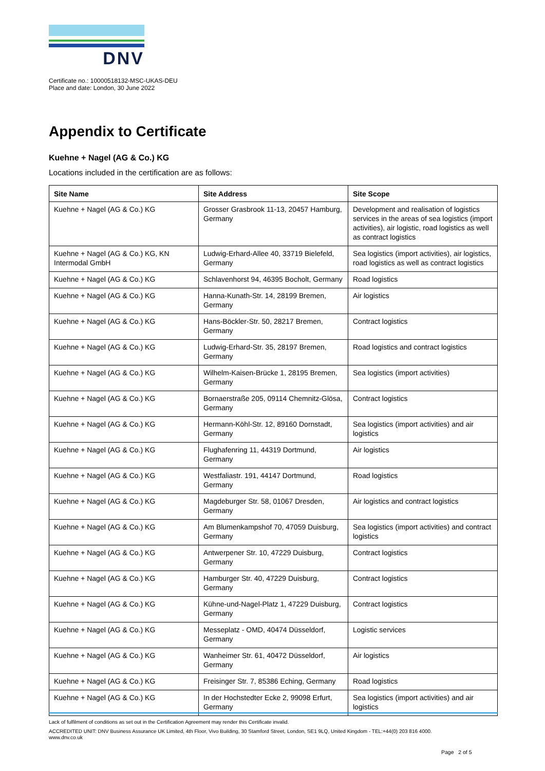DNV
Certificate no.: 10000518132-MSC-UKAS-DEU
Place and date: London, 30 June 2022
Appendix to Certificate
Kuehne + Nagel (AG & Co.) KG
Locations included in the certification are as follows:
| Site Name | Site Address | Site Scope |
| --- | --- | --- |
| Kuehne + Nagel (AG & Co.) KG | Grosser Grasbrook 11-13, 20457 Hamburg, Germany | Development and realisation of logistics services in the areas of sea logistics (import activities), air logistic, road logistics as well as contract logistics |
| Kuehne + Nagel (AG & Co.) KG, KN Intermodal GmbH | Ludwig-Erhard-Allee 40, 33719 Bielefeld, Germany | Sea logistics (import activities), air logistics, road logistics as well as contract logistics |
| Kuehne + Nagel (AG & Co.) KG | Schlavenhorst 94, 46395 Bocholt, Germany | Road logistics |
| Kuehne + Nagel (AG & Co.) KG | Hanna-Kunath-Str. 14, 28199 Bremen, Germany | Air logistics |
| Kuehne + Nagel (AG & Co.) KG | Hans-Böckler-Str. 50, 28217 Bremen, Germany | Contract logistics |
| Kuehne + Nagel (AG & Co.) KG | Ludwig-Erhard-Str. 35, 28197 Bremen, Germany | Road logistics and contract logistics |
| Kuehne + Nagel (AG & Co.) KG | Wilhelm-Kaisen-Brücke 1, 28195 Bremen, Germany | Sea logistics (import activities) |
| Kuehne + Nagel (AG & Co.) KG | Bornaerstraße 205, 09114 Chemnitz-Glösa, Germany | Contract logistics |
| Kuehne + Nagel (AG & Co.) KG | Hermann-Köhl-Str. 12, 89160 Dornstadt, Germany | Sea logistics (import activities) and air logistics |
| Kuehne + Nagel (AG & Co.) KG | Flughafenring 11, 44319 Dortmund, Germany | Air logistics |
| Kuehne + Nagel (AG & Co.) KG | Westfaliastr. 191, 44147 Dortmund, Germany | Road logistics |
| Kuehne + Nagel (AG & Co.) KG | Magdeburger Str. 58, 01067 Dresden, Germany | Air logistics and contract logistics |
| Kuehne + Nagel (AG & Co.) KG | Am Blumenkampshof 70, 47059 Duisburg, Germany | Sea logistics (import activities) and contract logistics |
| Kuehne + Nagel (AG & Co.) KG | Antwerpener Str. 10, 47229 Duisburg, Germany | Contract logistics |
| Kuehne + Nagel (AG & Co.) KG | Hamburger Str. 40, 47229 Duisburg, Germany | Contract logistics |
| Kuehne + Nagel (AG & Co.) KG | Kühne-und-Nagel-Platz 1, 47229 Duisburg, Germany | Contract logistics |
| Kuehne + Nagel (AG & Co.) KG | Messeplatz - OMD, 40474 Düsseldorf, Germany | Logistic services |
| Kuehne + Nagel (AG & Co.) KG | Wanheimer Str. 61, 40472 Düsseldorf, Germany | Air logistics |
| Kuehne + Nagel (AG & Co.) KG | Freisinger Str. 7, 85386 Eching, Germany | Road logistics |
| Kuehne + Nagel (AG & Co.) KG | In der Hochstedter Ecke 2, 99098 Erfurt, Germany | Sea logistics (import activities) and air logistics |
Lack of fulfilment of conditions as set out in the Certification Agreement may render this Certificate invalid.
ACCREDITED UNIT: DNV Business Assurance UK Limited, 4th Floor, Vivo Building, 30 Stamford Street, London, SE1 9LQ, United Kingdom - TEL:+44(0) 203 816 4000.
www.dnv.co.uk
Page 2 of 5